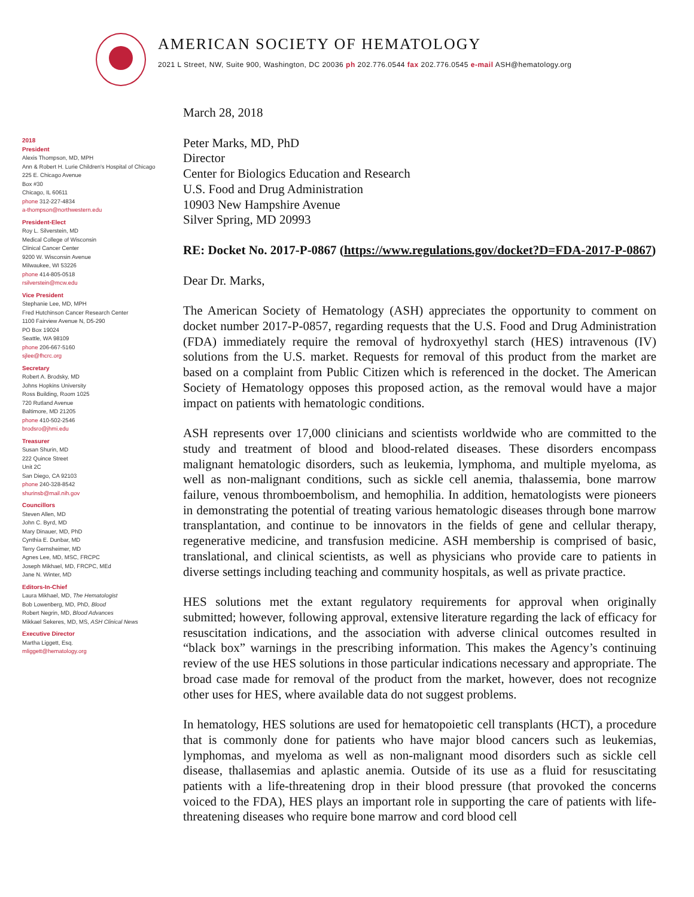AMERICAN SOCIETY OF HEMATOLOGY
2021 L Street, NW, Suite 900, Washington, DC 20036 ph 202.776.0544 fax 202.776.0545 e-mail ASH@hematology.org
2018
President
Alexis Thompson, MD, MPH
Ann & Robert H. Lurie Children's Hospital of Chicago
225 E. Chicago Avenue
Box #30
Chicago, IL 60611
phone 312-227-4834
a-thompson@northwestern.edu
President-Elect
Roy L. Silverstein, MD
Medical College of Wisconsin
Clinical Cancer Center
9200 W. Wisconsin Avenue
Milwaukee, WI 53226
phone 414-805-0518
rsilverstein@mcw.edu
Vice President
Stephanie Lee, MD, MPH
Fred Hutchinson Cancer Research Center
1100 Fairview Avenue N, D5-290
PO Box 19024
Seattle, WA 98109
phone 206-667-5160
sjlee@fhcrc.org
Secretary
Robert A. Brodsky, MD
Johns Hopkins University
Ross Building, Room 1025
720 Rutland Avenue
Baltimore, MD 21205
phone 410-502-2546
brodsro@jhmi.edu
Treasurer
Susan Shurin, MD
222 Quince Street
Unit 2C
San Diego, CA 92103
phone 240-328-8542
shurinsb@mail.nih.gov
Councillors
Steven Allen, MD
John C. Byrd, MD
Mary Dinauer, MD, PhD
Cynthia E. Dunbar, MD
Terry Gernsheimer, MD
Agnes Lee, MD, MSC, FRCPC
Joseph Mikhael, MD, FRCPC, MEd
Jane N. Winter, MD
Editors-In-Chief
Laura Mikhael, MD, The Hematologist
Bob Lowenberg, MD, PhD, Blood
Robert Negrin, MD, Blood Advances
Mikkael Sekeres, MD, MS, ASH Clinical News
Executive Director
Martha Liggett, Esq.
mliggett@hematology.org
March 28, 2018
Peter Marks, MD, PhD
Director
Center for Biologics Education and Research
U.S. Food and Drug Administration
10903 New Hampshire Avenue
Silver Spring, MD 20993
RE: Docket No. 2017-P-0867 (https://www.regulations.gov/docket?D=FDA-2017-P-0867)
Dear Dr. Marks,
The American Society of Hematology (ASH) appreciates the opportunity to comment on docket number 2017-P-0857, regarding requests that the U.S. Food and Drug Administration (FDA) immediately require the removal of hydroxyethyl starch (HES) intravenous (IV) solutions from the U.S. market. Requests for removal of this product from the market are based on a complaint from Public Citizen which is referenced in the docket. The American Society of Hematology opposes this proposed action, as the removal would have a major impact on patients with hematologic conditions.
ASH represents over 17,000 clinicians and scientists worldwide who are committed to the study and treatment of blood and blood-related diseases. These disorders encompass malignant hematologic disorders, such as leukemia, lymphoma, and multiple myeloma, as well as non-malignant conditions, such as sickle cell anemia, thalassemia, bone marrow failure, venous thromboembolism, and hemophilia. In addition, hematologists were pioneers in demonstrating the potential of treating various hematologic diseases through bone marrow transplantation, and continue to be innovators in the fields of gene and cellular therapy, regenerative medicine, and transfusion medicine. ASH membership is comprised of basic, translational, and clinical scientists, as well as physicians who provide care to patients in diverse settings including teaching and community hospitals, as well as private practice.
HES solutions met the extant regulatory requirements for approval when originally submitted; however, following approval, extensive literature regarding the lack of efficacy for resuscitation indications, and the association with adverse clinical outcomes resulted in “black box” warnings in the prescribing information. This makes the Agency’s continuing review of the use HES solutions in those particular indications necessary and appropriate. The broad case made for removal of the product from the market, however, does not recognize other uses for HES, where available data do not suggest problems.
In hematology, HES solutions are used for hematopoietic cell transplants (HCT), a procedure that is commonly done for patients who have major blood cancers such as leukemias, lymphomas, and myeloma as well as non-malignant mood disorders such as sickle cell disease, thallasemias and aplastic anemia. Outside of its use as a fluid for resuscitating patients with a life-threatening drop in their blood pressure (that provoked the concerns voiced to the FDA), HES plays an important role in supporting the care of patients with life-threatening diseases who require bone marrow and cord blood cell